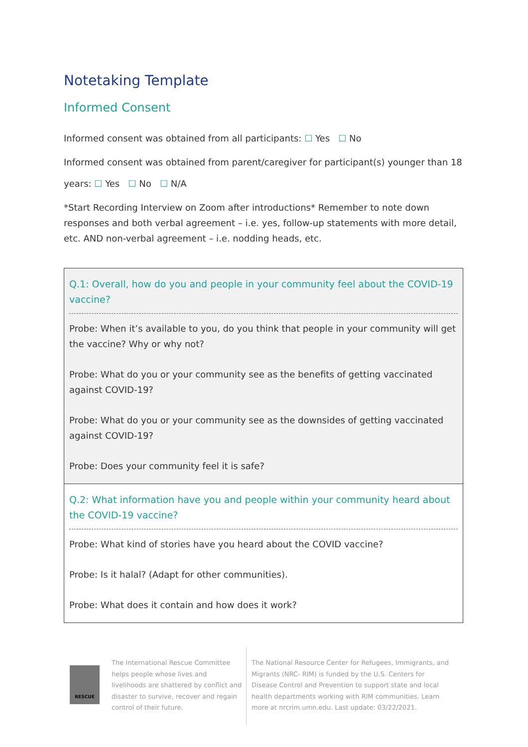Notetaking Template
Informed Consent
Informed consent was obtained from all participants: ☐ Yes ☐ No
Informed consent was obtained from parent/caregiver for participant(s) younger than 18
years: ☐ Yes ☐ No ☐ N/A
*Start Recording Interview on Zoom after introductions* Remember to note down responses and both verbal agreement – i.e. yes, follow-up statements with more detail, etc. AND non-verbal agreement – i.e. nodding heads, etc.
| Q.1: Overall, how do you and people in your community feel about the COVID-19 vaccine? Probe: When it’s available to you, do you think that people in your community will get the vaccine? Why or why not? Probe: What do you or your community see as the benefits of getting vaccinated against COVID-19? Probe: What do you or your community see as the downsides of getting vaccinated against COVID-19? Probe: Does your community feel it is safe? |
| Q.2: What information have you and people within your community heard about the COVID-19 vaccine? Probe: What kind of stories have you heard about the COVID vaccine? Probe: Is it halal? (Adapt for other communities). Probe: What does it contain and how does it work? |
RESCUE
The International Rescue Committee helps people whose lives and livelihoods are shattered by conflict and disaster to survive, recover and regain control of their future.
The National Resource Center for Refugees, Immigrants, and Migrants (NRC- RIM) is funded by the U.S. Centers for Disease Control and Prevention to support state and local health departments working with RIM communities. Learn more at nrcrim.umn.edu. Last update: 03/22/2021.